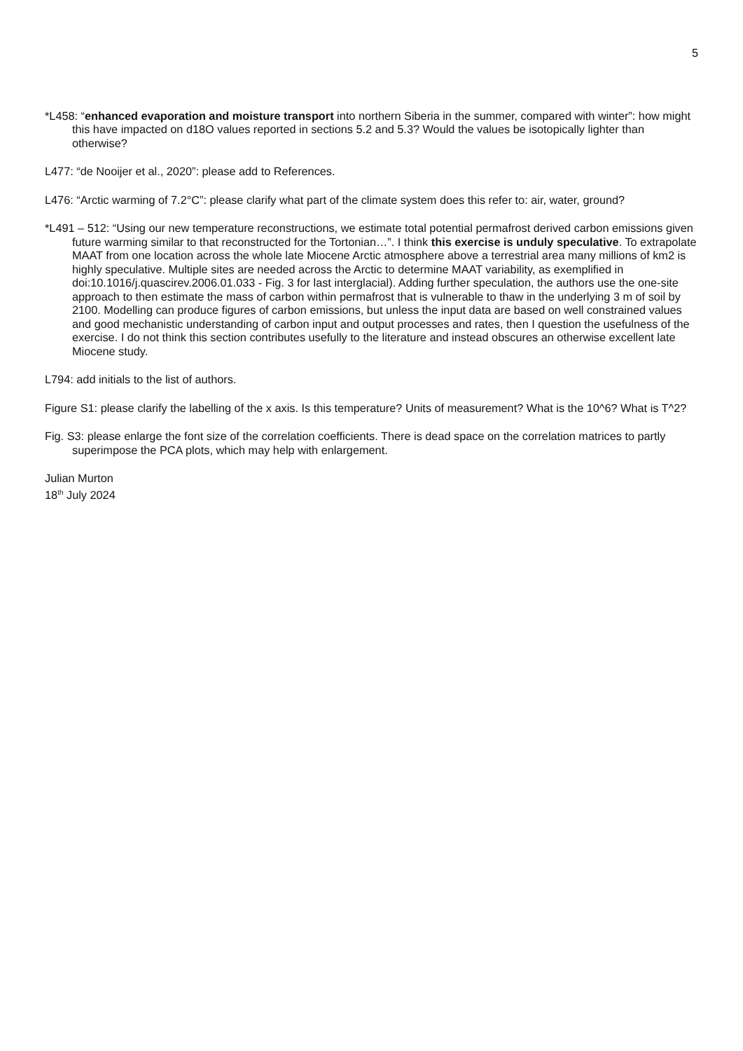5
*L458: “enhanced evaporation and moisture transport into northern Siberia in the summer, compared with winter”: how might this have impacted on d18O values reported in sections 5.2 and 5.3? Would the values be isotopically lighter than otherwise?
L477: “de Nooijer et al., 2020”: please add to References.
L476: “Arctic warming of 7.2°C”: please clarify what part of the climate system does this refer to: air, water, ground?
*L491 – 512: “Using our new temperature reconstructions, we estimate total potential permafrost derived carbon emissions given future warming similar to that reconstructed for the Tortonian…”. I think this exercise is unduly speculative. To extrapolate MAAT from one location across the whole late Miocene Arctic atmosphere above a terrestrial area many millions of km2 is highly speculative. Multiple sites are needed across the Arctic to determine MAAT variability, as exemplified in doi:10.1016/j.quascirev.2006.01.033 - Fig. 3 for last interglacial). Adding further speculation, the authors use the one-site approach to then estimate the mass of carbon within permafrost that is vulnerable to thaw in the underlying 3 m of soil by 2100. Modelling can produce figures of carbon emissions, but unless the input data are based on well constrained values and good mechanistic understanding of carbon input and output processes and rates, then I question the usefulness of the exercise. I do not think this section contributes usefully to the literature and instead obscures an otherwise excellent late Miocene study.
L794: add initials to the list of authors.
Figure S1: please clarify the labelling of the x axis. Is this temperature? Units of measurement? What is the 10^6? What is T^2?
Fig. S3: please enlarge the font size of the correlation coefficients. There is dead space on the correlation matrices to partly superimpose the PCA plots, which may help with enlargement.
Julian Murton
18<sup>th</sup> July 2024